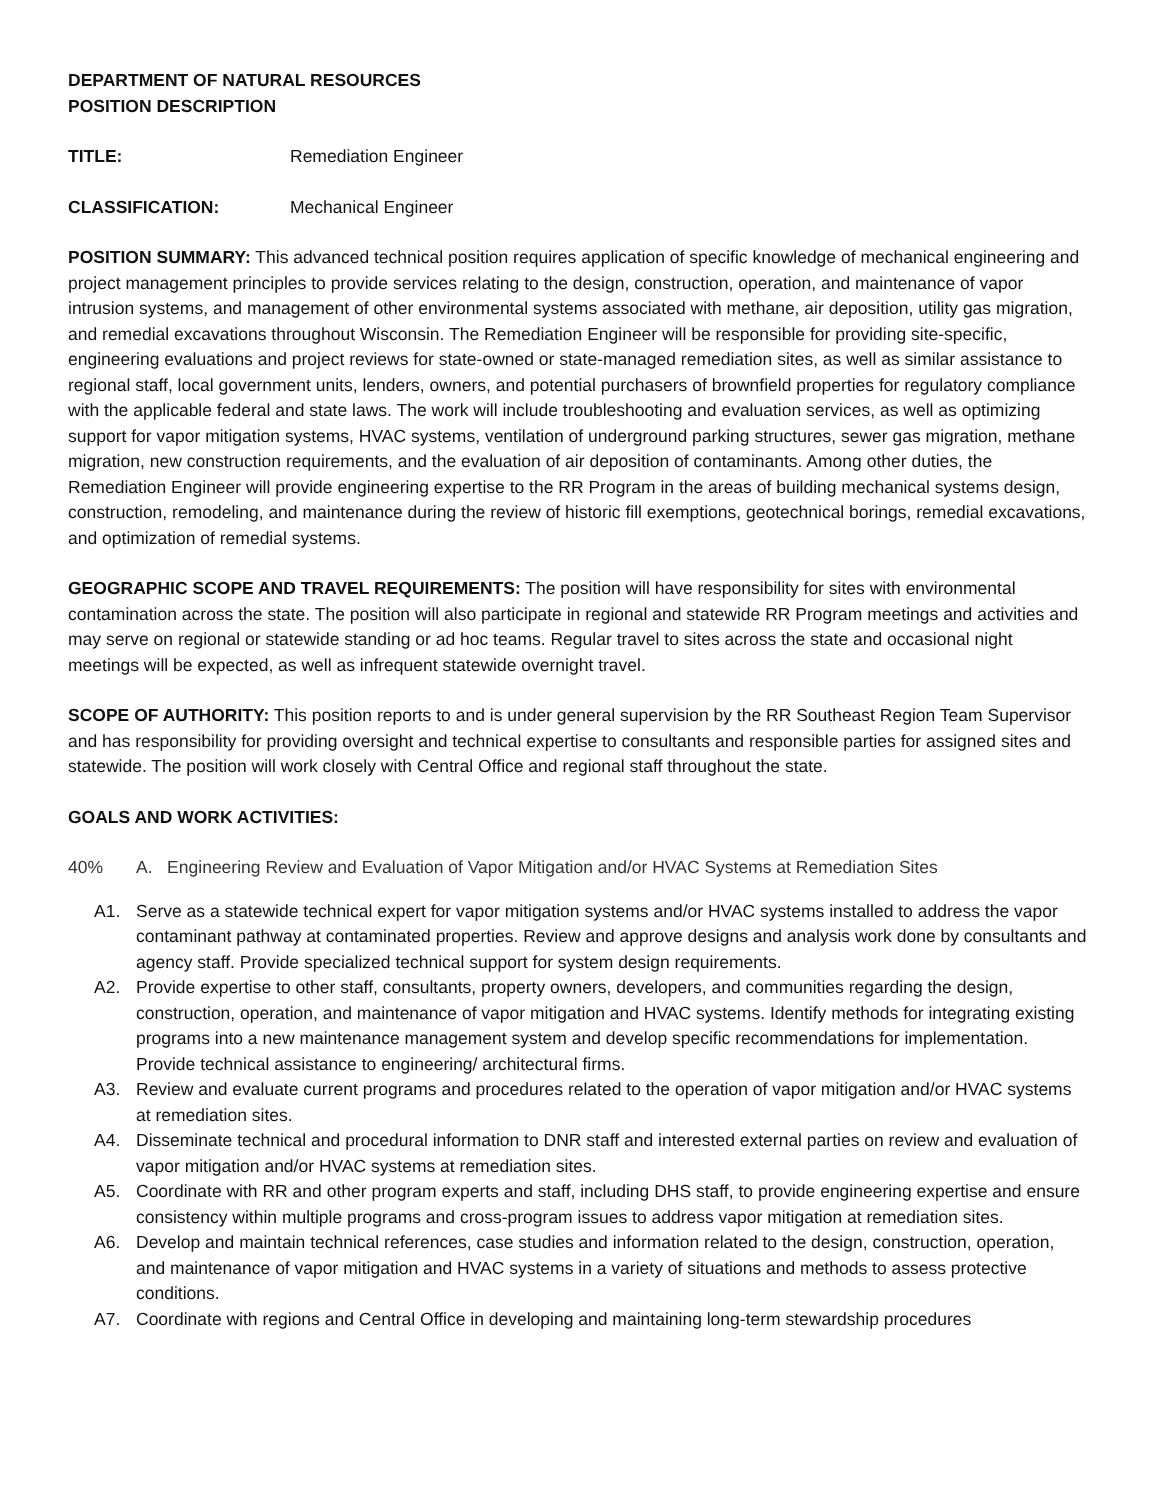DEPARTMENT OF NATURAL RESOURCES
POSITION DESCRIPTION
TITLE: Remediation Engineer
CLASSIFICATION: Mechanical Engineer
POSITION SUMMARY: This advanced technical position requires application of specific knowledge of mechanical engineering and project management principles to provide services relating to the design, construction, operation, and maintenance of vapor intrusion systems, and management of other environmental systems associated with methane, air deposition, utility gas migration, and remedial excavations throughout Wisconsin. The Remediation Engineer will be responsible for providing site-specific, engineering evaluations and project reviews for state-owned or state-managed remediation sites, as well as similar assistance to regional staff, local government units, lenders, owners, and potential purchasers of brownfield properties for regulatory compliance with the applicable federal and state laws. The work will include troubleshooting and evaluation services, as well as optimizing support for vapor mitigation systems, HVAC systems, ventilation of underground parking structures, sewer gas migration, methane migration, new construction requirements, and the evaluation of air deposition of contaminants. Among other duties, the Remediation Engineer will provide engineering expertise to the RR Program in the areas of building mechanical systems design, construction, remodeling, and maintenance during the review of historic fill exemptions, geotechnical borings, remedial excavations, and optimization of remedial systems.
GEOGRAPHIC SCOPE AND TRAVEL REQUIREMENTS: The position will have responsibility for sites with environmental contamination across the state. The position will also participate in regional and statewide RR Program meetings and activities and may serve on regional or statewide standing or ad hoc teams. Regular travel to sites across the state and occasional night meetings will be expected, as well as infrequent statewide overnight travel.
SCOPE OF AUTHORITY: This position reports to and is under general supervision by the RR Southeast Region Team Supervisor and has responsibility for providing oversight and technical expertise to consultants and responsible parties for assigned sites and statewide. The position will work closely with Central Office and regional staff throughout the state.
GOALS AND WORK ACTIVITIES:
40% A. Engineering Review and Evaluation of Vapor Mitigation and/or HVAC Systems at Remediation Sites
A1. Serve as a statewide technical expert for vapor mitigation systems and/or HVAC systems installed to address the vapor contaminant pathway at contaminated properties. Review and approve designs and analysis work done by consultants and agency staff. Provide specialized technical support for system design requirements.
A2. Provide expertise to other staff, consultants, property owners, developers, and communities regarding the design, construction, operation, and maintenance of vapor mitigation and HVAC systems. Identify methods for integrating existing programs into a new maintenance management system and develop specific recommendations for implementation. Provide technical assistance to engineering/ architectural firms.
A3. Review and evaluate current programs and procedures related to the operation of vapor mitigation and/or HVAC systems at remediation sites.
A4. Disseminate technical and procedural information to DNR staff and interested external parties on review and evaluation of vapor mitigation and/or HVAC systems at remediation sites.
A5. Coordinate with RR and other program experts and staff, including DHS staff, to provide engineering expertise and ensure consistency within multiple programs and cross-program issues to address vapor mitigation at remediation sites.
A6. Develop and maintain technical references, case studies and information related to the design, construction, operation, and maintenance of vapor mitigation and HVAC systems in a variety of situations and methods to assess protective conditions.
A7. Coordinate with regions and Central Office in developing and maintaining long-term stewardship procedures